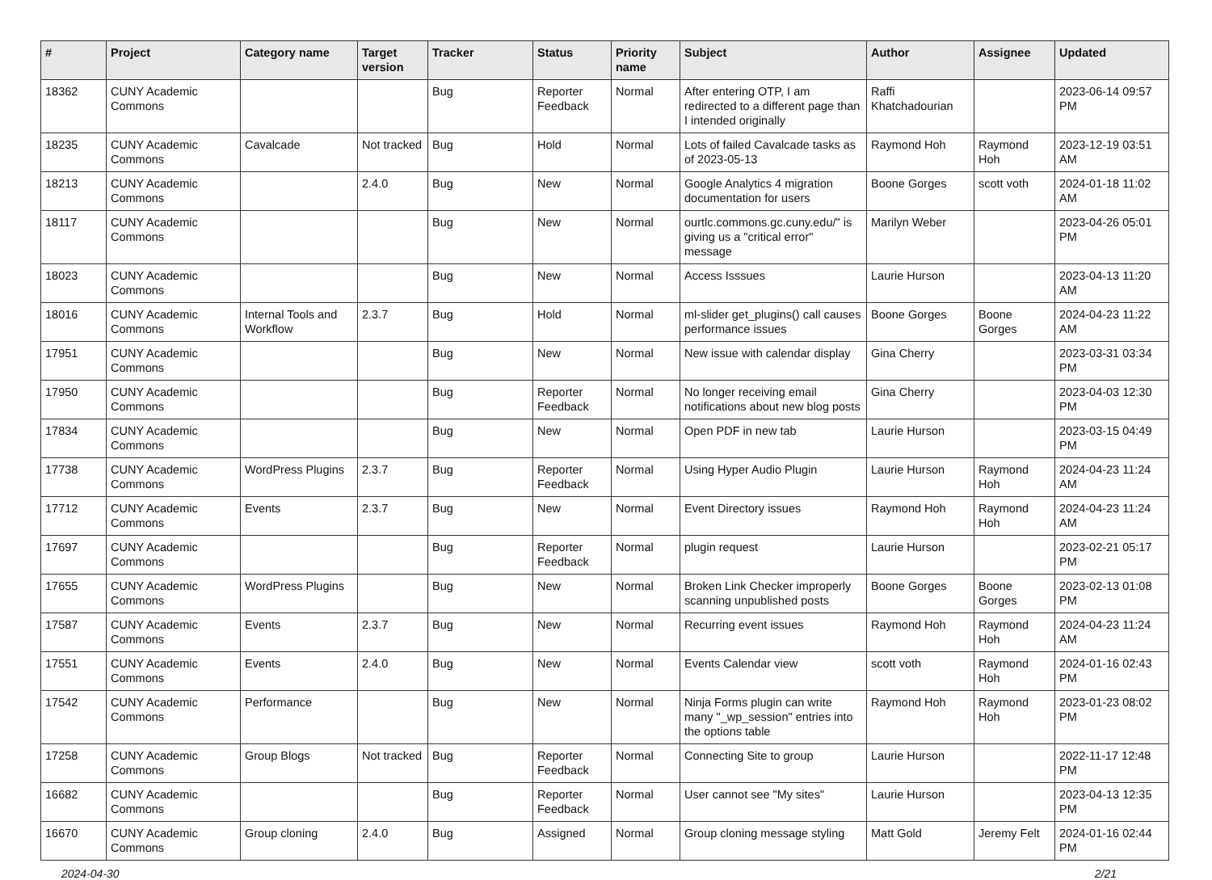| # | Project | Category name | Target version | Tracker | Status | Priority name | Subject | Author | Assignee | Updated |
| --- | --- | --- | --- | --- | --- | --- | --- | --- | --- | --- |
| 18362 | CUNY Academic Commons | | | Bug | Reporter Feedback | Normal | After entering OTP, I am redirected to a different page than I intended originally | Raffi Khatchadourian | | 2023-06-14 09:57 PM |
| 18235 | CUNY Academic Commons | Cavalcade | Not tracked | Bug | Hold | Normal | Lots of failed Cavalcade tasks as of 2023-05-13 | Raymond Hoh | Raymond Hoh | 2023-12-19 03:51 AM |
| 18213 | CUNY Academic Commons | | 2.4.0 | Bug | New | Normal | Google Analytics 4 migration documentation for users | Boone Gorges | scott voth | 2024-01-18 11:02 AM |
| 18117 | CUNY Academic Commons | | | Bug | New | Normal | ourtlc.commons.gc.cuny.edu/" is giving us a "critical error" message | Marilyn Weber | | 2023-04-26 05:01 PM |
| 18023 | CUNY Academic Commons | | | Bug | New | Normal | Access Isssues | Laurie Hurson | | 2023-04-13 11:20 AM |
| 18016 | CUNY Academic Commons | Internal Tools and Workflow | 2.3.7 | Bug | Hold | Normal | ml-slider get_plugins() call causes performance issues | Boone Gorges | Boone Gorges | 2024-04-23 11:22 AM |
| 17951 | CUNY Academic Commons | | | Bug | New | Normal | New issue with calendar display | Gina Cherry | | 2023-03-31 03:34 PM |
| 17950 | CUNY Academic Commons | | | Bug | Reporter Feedback | Normal | No longer receiving email notifications about new blog posts | Gina Cherry | | 2023-04-03 12:30 PM |
| 17834 | CUNY Academic Commons | | | Bug | New | Normal | Open PDF in new tab | Laurie Hurson | | 2023-03-15 04:49 PM |
| 17738 | CUNY Academic Commons | WordPress Plugins | 2.3.7 | Bug | Reporter Feedback | Normal | Using Hyper Audio Plugin | Laurie Hurson | Raymond Hoh | 2024-04-23 11:24 AM |
| 17712 | CUNY Academic Commons | Events | 2.3.7 | Bug | New | Normal | Event Directory issues | Raymond Hoh | Raymond Hoh | 2024-04-23 11:24 AM |
| 17697 | CUNY Academic Commons | | | Bug | Reporter Feedback | Normal | plugin request | Laurie Hurson | | 2023-02-21 05:17 PM |
| 17655 | CUNY Academic Commons | WordPress Plugins | | Bug | New | Normal | Broken Link Checker improperly scanning unpublished posts | Boone Gorges | Boone Gorges | 2023-02-13 01:08 PM |
| 17587 | CUNY Academic Commons | Events | 2.3.7 | Bug | New | Normal | Recurring event issues | Raymond Hoh | Raymond Hoh | 2024-04-23 11:24 AM |
| 17551 | CUNY Academic Commons | Events | 2.4.0 | Bug | New | Normal | Events Calendar view | scott voth | Raymond Hoh | 2024-01-16 02:43 PM |
| 17542 | CUNY Academic Commons | Performance | | Bug | New | Normal | Ninja Forms plugin can write many "_wp_session" entries into the options table | Raymond Hoh | Raymond Hoh | 2023-01-23 08:02 PM |
| 17258 | CUNY Academic Commons | Group Blogs | Not tracked | Bug | Reporter Feedback | Normal | Connecting Site to group | Laurie Hurson | | 2022-11-17 12:48 PM |
| 16682 | CUNY Academic Commons | | | Bug | Reporter Feedback | Normal | User cannot see "My sites" | Laurie Hurson | | 2023-04-13 12:35 PM |
| 16670 | CUNY Academic Commons | Group cloning | 2.4.0 | Bug | Assigned | Normal | Group cloning message styling | Matt Gold | Jeremy Felt | 2024-01-16 02:44 PM |
2024-04-30 2/21